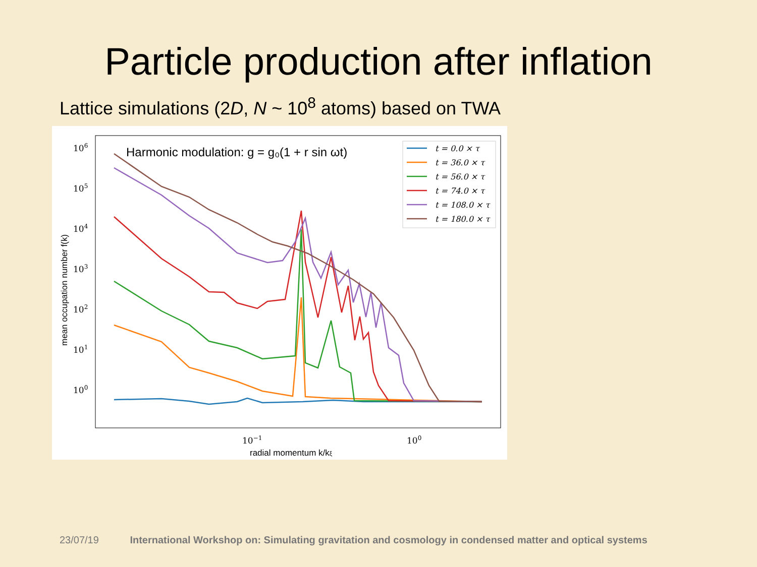Particle production after inflation
Lattice simulations (2D, N ~ 10<sup>8</sup> atoms) based on TWA
106
105
104
103
102
101
100
10−1
100
radial momentum k/kξ
mean occupation number f(k)
Harmonic modulation: g = g₀(1 + r sin ωt)
t = 0.0 × τ
t = 36.0 × τ
t = 56.0 × τ
t = 74.0 × τ
t = 108.0 × τ
t = 180.0 × τ
23/07/19 International Workshop on: Simulating gravitation and cosmology in condensed matter and optical systems